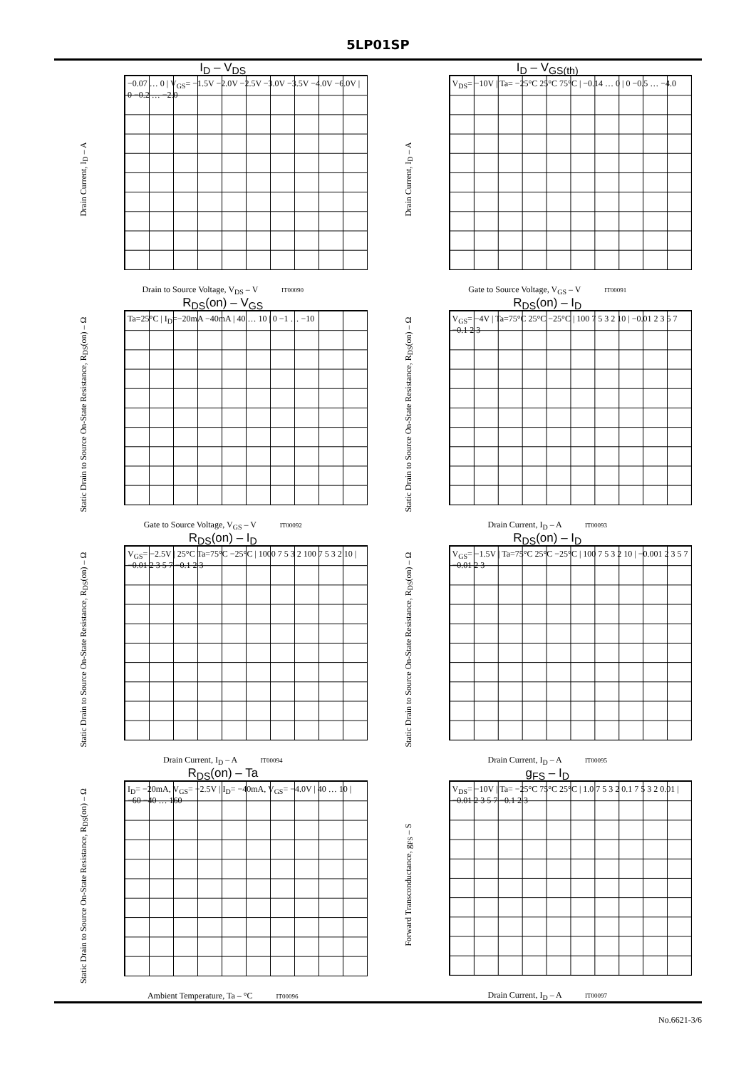5LP01SP
I<sub>D</sub> – V<sub>DS</sub>
Drain Current, I<sub>D</sub> – A
−0.07 … 0 | V<sub>GS</sub>= −1.5V −2.0V −2.5V −3.0V −3.5V −4.0V −6.0V | 0 −0.2 … −2.0
Drain to Source Voltage, V<sub>DS</sub> – V IT00090
I<sub>D</sub> – V<sub>GS(th)</sub>
Drain Current, I<sub>D</sub> – A
V<sub>DS</sub>= −10V | Ta= −25°C 25°C 75°C | −0.14 … 0 | 0 −0.5 … −4.0
Gate to Source Voltage, V<sub>GS</sub> – V IT00091
R<sub>DS</sub>(on) – V<sub>GS</sub>
Static Drain to Source On-State Resistance, R<sub>DS</sub>(on) – Ω
Ta=25°C | I<sub>D</sub>=−20mA −40mA | 40 … 10 | 0 −1 … −10
Gate to Source Voltage, V<sub>GS</sub> – V IT00092
R<sub>DS</sub>(on) – I<sub>D</sub>
Static Drain to Source On-State Resistance, R<sub>DS</sub>(on) – Ω
V<sub>GS</sub>= −4V | Ta=75°C 25°C −25°C | 100 7 5 3 2 10 | −0.01 2 3 5 7 −0.1 2 3
Drain Current, I<sub>D</sub> – A IT00093
R<sub>DS</sub>(on) – I<sub>D</sub>
Static Drain to Source On-State Resistance, R<sub>DS</sub>(on) – Ω
V<sub>GS</sub>= −2.5V | 25°C Ta=75°C −25°C | 1000 7 5 3 2 100 7 5 3 2 10 | −0.01 2 3 5 7 −0.1 2 3
Drain Current, I<sub>D</sub> – A IT00094
R<sub>DS</sub>(on) – I<sub>D</sub>
Static Drain to Source On-State Resistance, R<sub>DS</sub>(on) – Ω
V<sub>GS</sub>= −1.5V | Ta=75°C 25°C −25°C | 100 7 5 3 2 10 | −0.001 2 3 5 7 −0.01 2 3
Drain Current, I<sub>D</sub> – A IT00095
R<sub>DS</sub>(on) – Ta
Static Drain to Source On-State Resistance, R<sub>DS</sub>(on) – Ω
I<sub>D</sub>= −20mA, V<sub>GS</sub>= −2.5V | I<sub>D</sub>= −40mA, V<sub>GS</sub>= −4.0V | 40 … 10 | −60 −40 … 160
Ambient Temperature, Ta – °C IT00096
g<sub>FS</sub> – I<sub>D</sub>
Forward Transconductance, g<sub>FS</sub> – S
V<sub>DS</sub>= −10V | Ta= −25°C 75°C 25°C | 1.0 7 5 3 2 0.1 7 5 3 2 0.01 | −0.01 2 3 5 7 −0.1 2 3
Drain Current, I<sub>D</sub> – A IT00097
No.6621-3/6